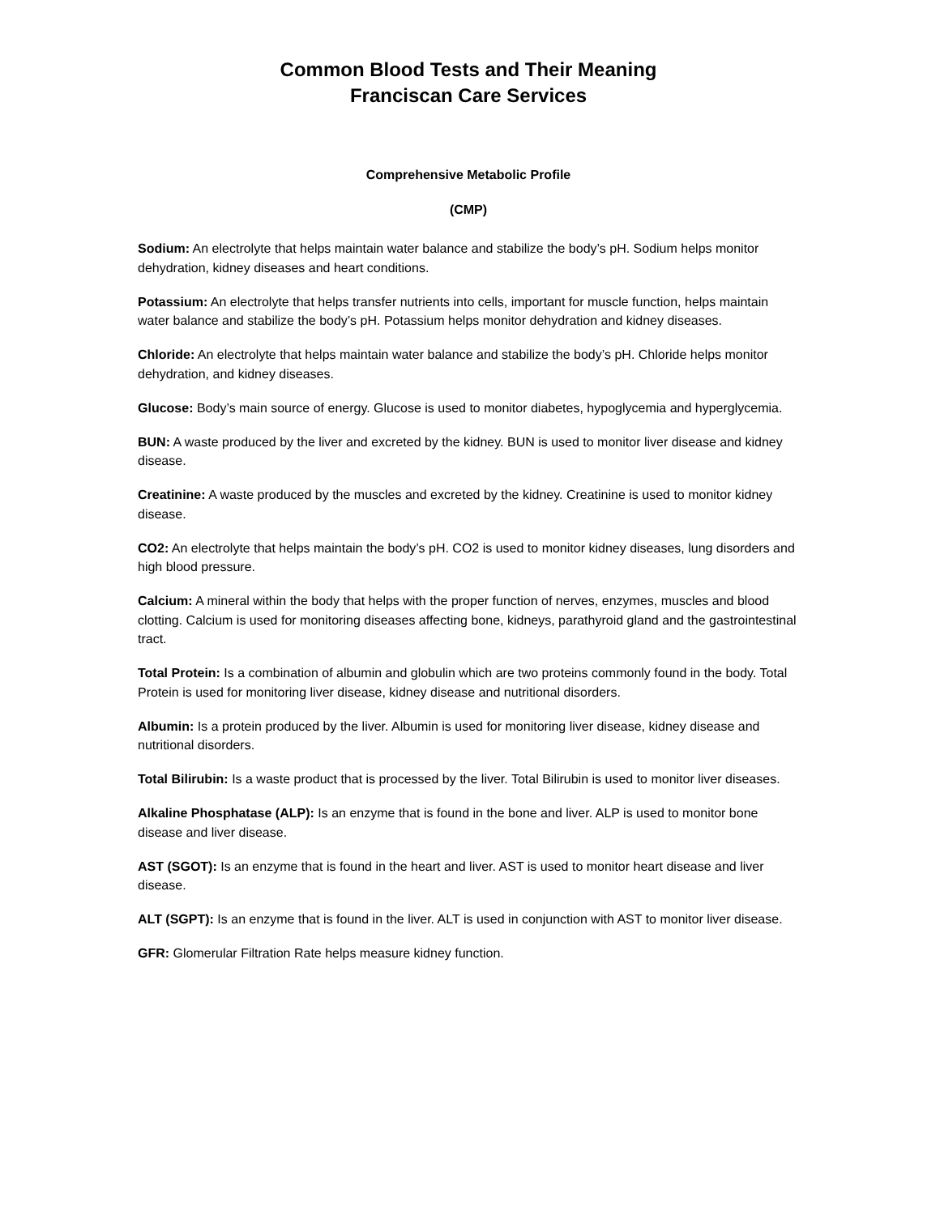Common Blood Tests and Their Meaning
Franciscan Care Services
Comprehensive Metabolic Profile
(CMP)
Sodium: An electrolyte that helps maintain water balance and stabilize the body’s pH. Sodium helps monitor dehydration, kidney diseases and heart conditions.
Potassium: An electrolyte that helps transfer nutrients into cells, important for muscle function, helps maintain water balance and stabilize the body’s pH. Potassium helps monitor dehydration and kidney diseases.
Chloride: An electrolyte that helps maintain water balance and stabilize the body’s pH. Chloride helps monitor dehydration, and kidney diseases.
Glucose: Body’s main source of energy. Glucose is used to monitor diabetes, hypoglycemia and hyperglycemia.
BUN: A waste produced by the liver and excreted by the kidney. BUN is used to monitor liver disease and kidney disease.
Creatinine: A waste produced by the muscles and excreted by the kidney. Creatinine is used to monitor kidney disease.
CO2: An electrolyte that helps maintain the body’s pH. CO2 is used to monitor kidney diseases, lung disorders and high blood pressure.
Calcium: A mineral within the body that helps with the proper function of nerves, enzymes, muscles and blood clotting. Calcium is used for monitoring diseases affecting bone, kidneys, parathyroid gland and the gastrointestinal tract.
Total Protein: Is a combination of albumin and globulin which are two proteins commonly found in the body. Total Protein is used for monitoring liver disease, kidney disease and nutritional disorders.
Albumin: Is a protein produced by the liver. Albumin is used for monitoring liver disease, kidney disease and nutritional disorders.
Total Bilirubin: Is a waste product that is processed by the liver. Total Bilirubin is used to monitor liver diseases.
Alkaline Phosphatase (ALP): Is an enzyme that is found in the bone and liver. ALP is used to monitor bone disease and liver disease.
AST (SGOT): Is an enzyme that is found in the heart and liver. AST is used to monitor heart disease and liver disease.
ALT (SGPT): Is an enzyme that is found in the liver. ALT is used in conjunction with AST to monitor liver disease.
GFR: Glomerular Filtration Rate helps measure kidney function.